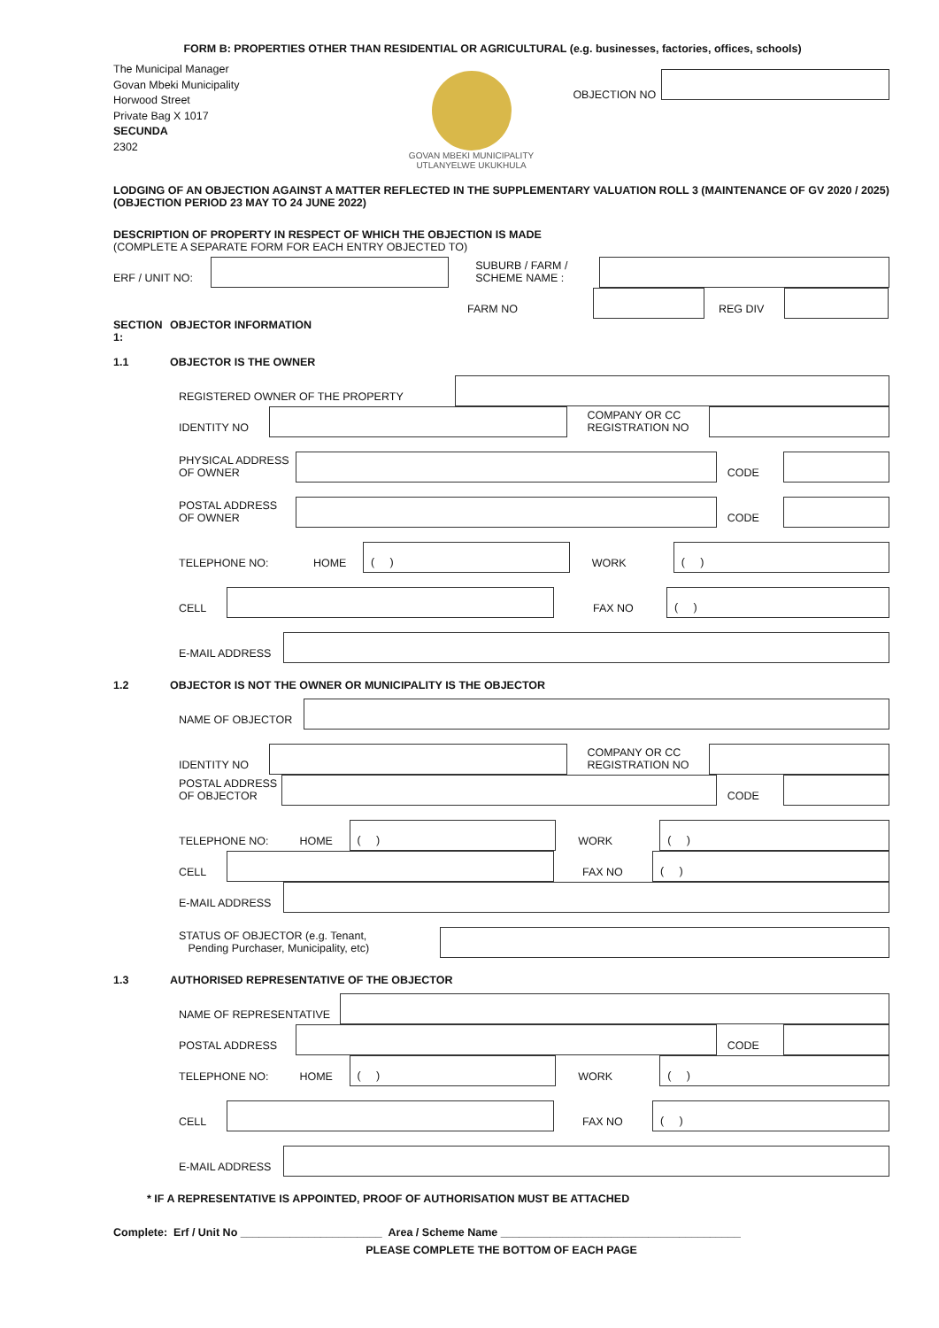FORM B: PROPERTIES OTHER THAN RESIDENTIAL OR AGRICULTURAL (e.g. businesses, factories, offices, schools)
The Municipal Manager
Govan Mbeki Municipality
Horwood Street
Private Bag X 1017
SECUNDA
2302
GOVAN MBEKI MUNICIPALITY
UTLANYELWE UKUKHULA
OBJECTION NO
LODGING OF AN OBJECTION AGAINST A MATTER REFLECTED IN THE SUPPLEMENTARY VALUATION ROLL 3 (MAINTENANCE OF GV 2020 / 2025) (OBJECTION PERIOD 23 MAY TO 24 JUNE 2022)
DESCRIPTION OF PROPERTY IN RESPECT OF WHICH THE OBJECTION IS MADE
(COMPLETE A SEPARATE FORM FOR EACH ENTRY OBJECTED TO)
ERF / UNIT NO:
SUBURB / FARM / SCHEME NAME :
FARM NO
REG DIV
SECTION 1: OBJECTOR INFORMATION
1.1 OBJECTOR IS THE OWNER
REGISTERED OWNER OF THE PROPERTY
IDENTITY NO
COMPANY OR CC REGISTRATION NO
PHYSICAL ADDRESS OF OWNER
CODE
POSTAL ADDRESS OF OWNER
CODE
TELEPHONE NO: HOME
( )
WORK
( )
CELL
FAX NO
( )
E-MAIL ADDRESS
1.2 OBJECTOR IS NOT THE OWNER OR MUNICIPALITY IS THE OBJECTOR
NAME OF OBJECTOR
IDENTITY NO
COMPANY OR CC REGISTRATION NO
POSTAL ADDRESS OF OBJECTOR
CODE
TELEPHONE NO: HOME
( )
WORK
( )
CELL
FAX NO
( )
E-MAIL ADDRESS
STATUS OF OBJECTOR (e.g. Tenant,
Pending Purchaser, Municipality, etc)
1.3 AUTHORISED REPRESENTATIVE OF THE OBJECTOR
NAME OF REPRESENTATIVE
POSTAL ADDRESS
CODE
TELEPHONE NO: HOME
( )
WORK
( )
CELL
FAX NO
( )
E-MAIL ADDRESS
* IF A REPRESENTATIVE IS APPOINTED, PROOF OF AUTHORISATION MUST BE ATTACHED
Complete: Erf / Unit No _______________________ Area / Scheme Name _______________________________________
PLEASE COMPLETE THE BOTTOM OF EACH PAGE